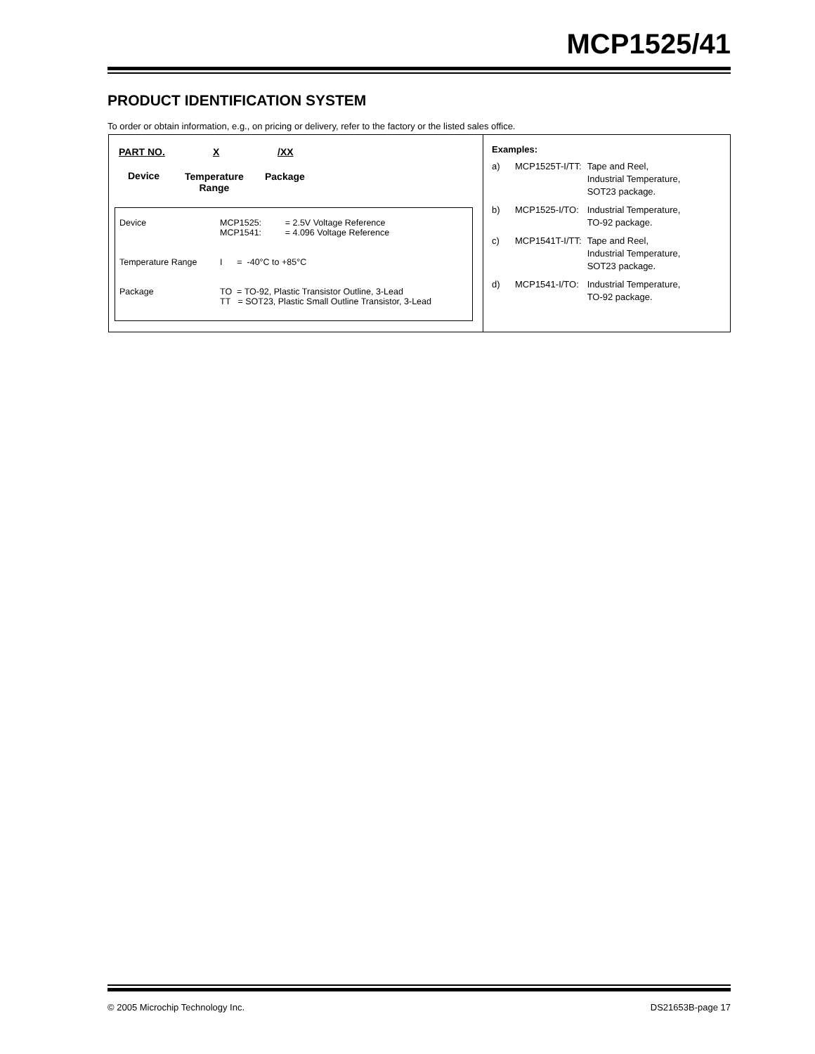MCP1525/41
PRODUCT IDENTIFICATION SYSTEM
To order or obtain information, e.g., on pricing or delivery, refer to the factory or the listed sales office.
PART NO. X /XX
Device
Temperature
Range
Package
| Device | MCP1525: MCP1541: | = 2.5V Voltage Reference = 4.096 Voltage Reference |
| Temperature Range | I = -40°C to +85°C | |
| Package | TO = TO-92, Plastic Transistor Outline, 3-Lead TT = SOT23, Plastic Small Outline Transistor, 3-Lead | |
Examples:
| a) | MCP1525T-I/TT: | Tape and Reel, Industrial Temperature, SOT23 package. |
| b) | MCP1525-I/TO: | Industrial Temperature, TO-92 package. |
| c) | MCP1541T-I/TT: | Tape and Reel, Industrial Temperature, SOT23 package. |
| d) | MCP1541-I/TO: | Industrial Temperature, TO-92 package. |
© 2005 Microchip Technology Inc. DS21653B-page 17